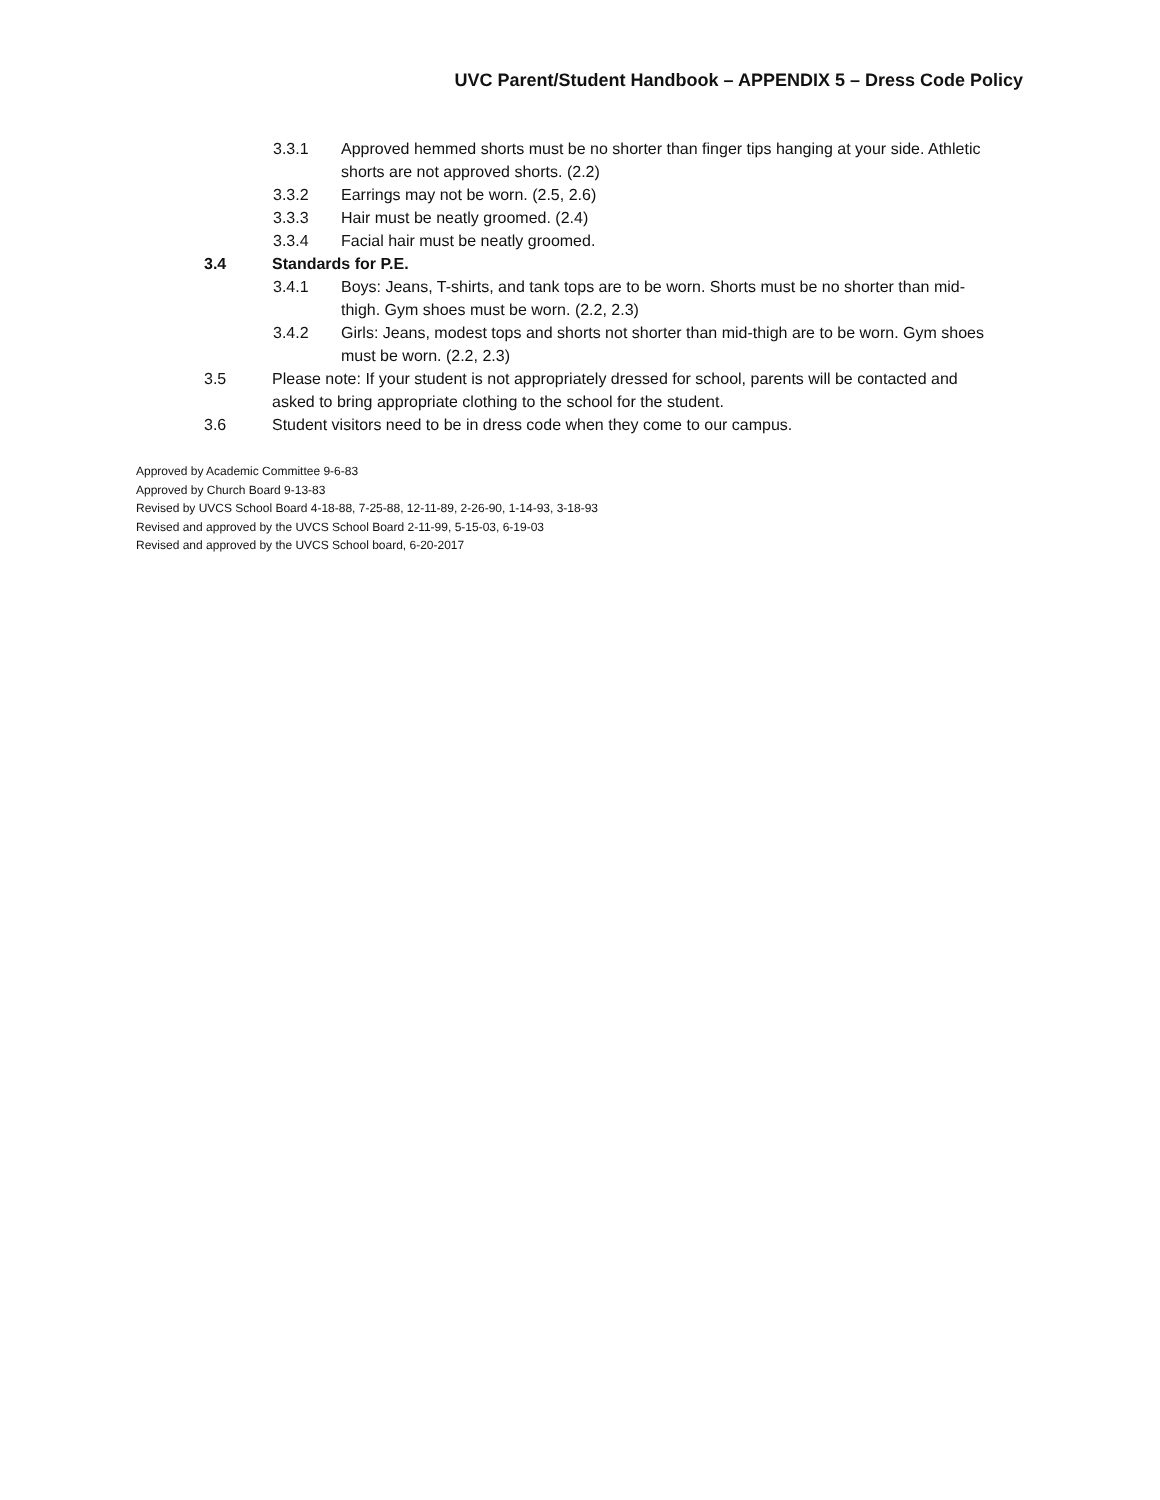UVC Parent/Student Handbook – APPENDIX 5 – Dress Code Policy
3.3.1 Approved hemmed shorts must be no shorter than finger tips hanging at your side. Athletic shorts are not approved shorts. (2.2)
3.3.2 Earrings may not be worn. (2.5, 2.6)
3.3.3 Hair must be neatly groomed. (2.4)
3.3.4 Facial hair must be neatly groomed.
3.4 Standards for P.E.
3.4.1 Boys: Jeans, T-shirts, and tank tops are to be worn. Shorts must be no shorter than mid-thigh. Gym shoes must be worn. (2.2, 2.3)
3.4.2 Girls: Jeans, modest tops and shorts not shorter than mid-thigh are to be worn. Gym shoes must be worn. (2.2, 2.3)
3.5 Please note: If your student is not appropriately dressed for school, parents will be contacted and asked to bring appropriate clothing to the school for the student.
3.6 Student visitors need to be in dress code when they come to our campus.
Approved by Academic Committee 9-6-83
Approved by Church Board 9-13-83
Revised by UVCS School Board 4-18-88, 7-25-88, 12-11-89, 2-26-90, 1-14-93, 3-18-93
Revised and approved by the UVCS School Board 2-11-99, 5-15-03, 6-19-03
Revised and approved by the UVCS School board, 6-20-2017